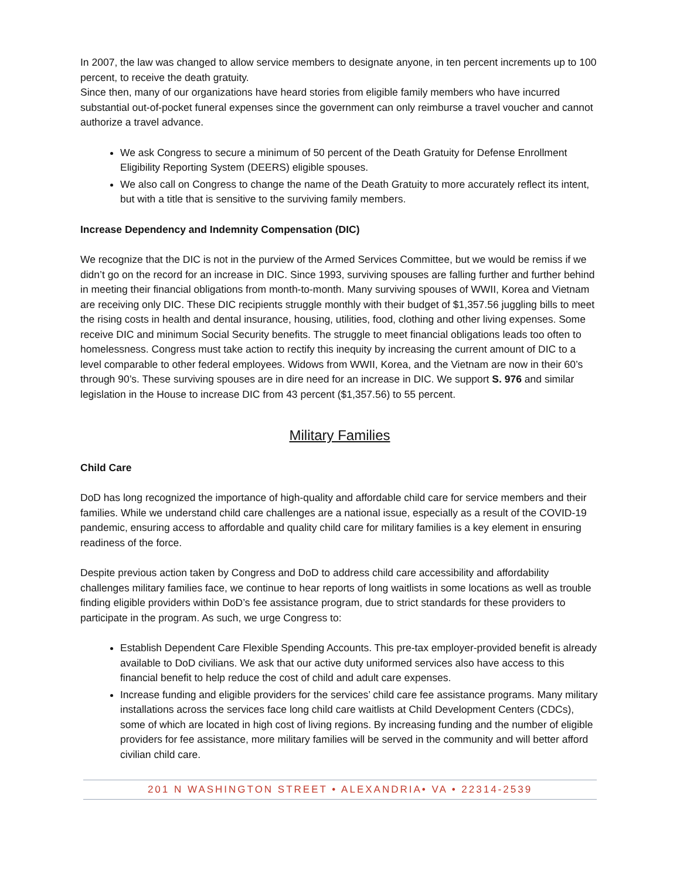In 2007, the law was changed to allow service members to designate anyone, in ten percent increments up to 100 percent, to receive the death gratuity.
Since then, many of our organizations have heard stories from eligible family members who have incurred substantial out-of-pocket funeral expenses since the government can only reimburse a travel voucher and cannot authorize a travel advance.
We ask Congress to secure a minimum of 50 percent of the Death Gratuity for Defense Enrollment Eligibility Reporting System (DEERS) eligible spouses.
We also call on Congress to change the name of the Death Gratuity to more accurately reflect its intent, but with a title that is sensitive to the surviving family members.
Increase Dependency and Indemnity Compensation (DIC)
We recognize that the DIC is not in the purview of the Armed Services Committee, but we would be remiss if we didn’t go on the record for an increase in DIC. Since 1993, surviving spouses are falling further and further behind in meeting their financial obligations from month-to-month. Many surviving spouses of WWII, Korea and Vietnam are receiving only DIC. These DIC recipients struggle monthly with their budget of $1,357.56 juggling bills to meet the rising costs in health and dental insurance, housing, utilities, food, clothing and other living expenses. Some receive DIC and minimum Social Security benefits. The struggle to meet financial obligations leads too often to homelessness. Congress must take action to rectify this inequity by increasing the current amount of DIC to a level comparable to other federal employees. Widows from WWII, Korea, and the Vietnam are now in their 60’s through 90’s. These surviving spouses are in dire need for an increase in DIC. We support S. 976 and similar legislation in the House to increase DIC from 43 percent ($1,357.56) to 55 percent.
Military Families
Child Care
DoD has long recognized the importance of high-quality and affordable child care for service members and their families. While we understand child care challenges are a national issue, especially as a result of the COVID-19 pandemic, ensuring access to affordable and quality child care for military families is a key element in ensuring readiness of the force.
Despite previous action taken by Congress and DoD to address child care accessibility and affordability challenges military families face, we continue to hear reports of long waitlists in some locations as well as trouble finding eligible providers within DoD’s fee assistance program, due to strict standards for these providers to participate in the program. As such, we urge Congress to:
Establish Dependent Care Flexible Spending Accounts. This pre-tax employer-provided benefit is already available to DoD civilians. We ask that our active duty uniformed services also have access to this financial benefit to help reduce the cost of child and adult care expenses.
Increase funding and eligible providers for the services’ child care fee assistance programs. Many military installations across the services face long child care waitlists at Child Development Centers (CDCs), some of which are located in high cost of living regions. By increasing funding and the number of eligible providers for fee assistance, more military families will be served in the community and will better afford civilian child care.
201 N WASHINGTON STREET • ALEXANDRIA• VA • 22314-2539